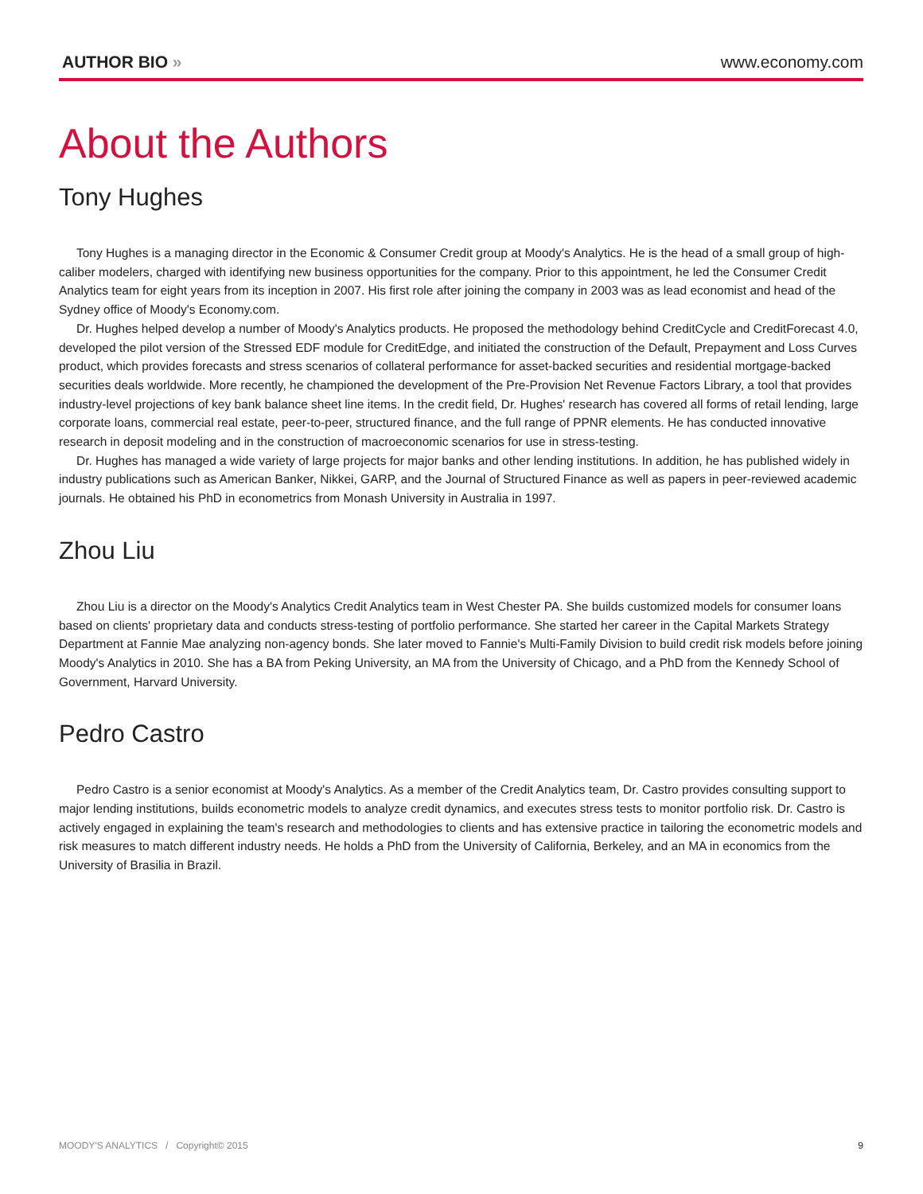AUTHOR BIO » www.economy.com
About the Authors
Tony Hughes
Tony Hughes is a managing director in the Economic & Consumer Credit group at Moody's Analytics. He is the head of a small group of high-caliber modelers, charged with identifying new business opportunities for the company. Prior to this appointment, he led the Consumer Credit Analytics team for eight years from its inception in 2007. His first role after joining the company in 2003 was as lead economist and head of the Sydney office of Moody's Economy.com.
Dr. Hughes helped develop a number of Moody's Analytics products. He proposed the methodology behind CreditCycle and CreditForecast 4.0, developed the pilot version of the Stressed EDF module for CreditEdge, and initiated the construction of the Default, Prepayment and Loss Curves product, which provides forecasts and stress scenarios of collateral performance for asset-backed securities and residential mortgage-backed securities deals worldwide. More recently, he championed the development of the Pre-Provision Net Revenue Factors Library, a tool that provides industry-level projections of key bank balance sheet line items. In the credit field, Dr. Hughes' research has covered all forms of retail lending, large corporate loans, commercial real estate, peer-to-peer, structured finance, and the full range of PPNR elements. He has conducted innovative research in deposit modeling and in the construction of macroeconomic scenarios for use in stress-testing.
Dr. Hughes has managed a wide variety of large projects for major banks and other lending institutions. In addition, he has published widely in industry publications such as American Banker, Nikkei, GARP, and the Journal of Structured Finance as well as papers in peer-reviewed academic journals. He obtained his PhD in econometrics from Monash University in Australia in 1997.
Zhou Liu
Zhou Liu is a director on the Moody's Analytics Credit Analytics team in West Chester PA. She builds customized models for consumer loans based on clients' proprietary data and conducts stress-testing of portfolio performance. She started her career in the Capital Markets Strategy Department at Fannie Mae analyzing non-agency bonds. She later moved to Fannie's Multi-Family Division to build credit risk models before joining Moody's Analytics in 2010. She has a BA from Peking University, an MA from the University of Chicago, and a PhD from the Kennedy School of Government, Harvard University.
Pedro Castro
Pedro Castro is a senior economist at Moody's Analytics. As a member of the Credit Analytics team, Dr. Castro provides consulting support to major lending institutions, builds econometric models to analyze credit dynamics, and executes stress tests to monitor portfolio risk. Dr. Castro is actively engaged in explaining the team's research and methodologies to clients and has extensive practice in tailoring the econometric models and risk measures to match different industry needs. He holds a PhD from the University of California, Berkeley, and an MA in economics from the University of Brasilia in Brazil.
MOODY'S ANALYTICS / Copyright© 2015
9